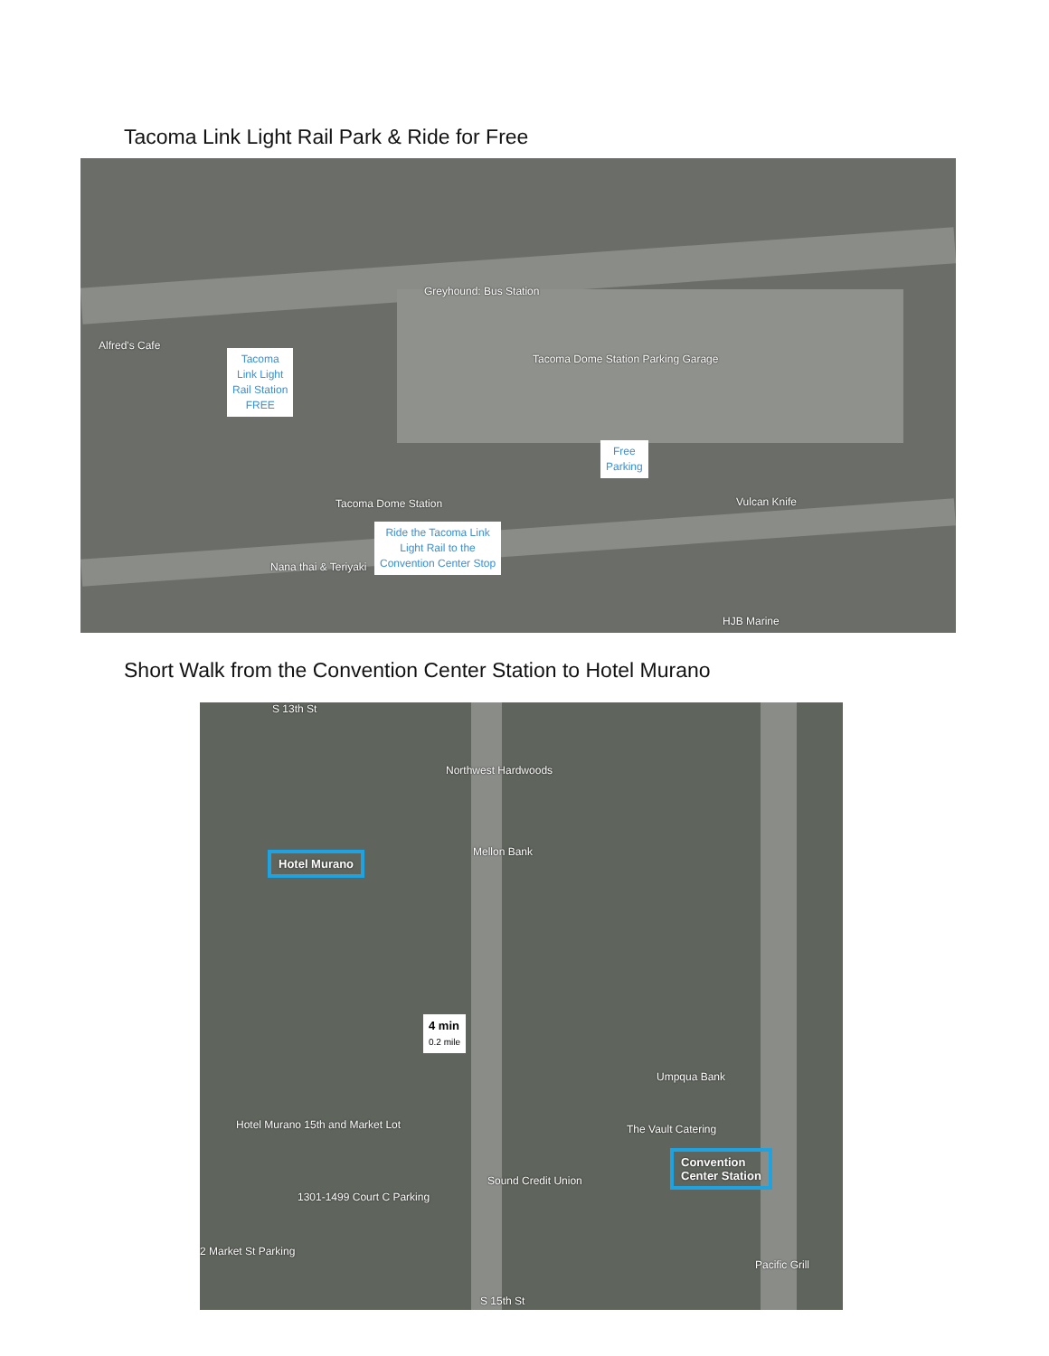Tacoma Link Light Rail Park & Ride for Free
Greyhound: Bus Station
Tacoma Dome Station Parking Garage
Alfred's Cafe
Tacoma
Link Light
Rail Station
FREE
Free
Parking
Ride the Tacoma Link
Light Rail to the
Convention Center Stop
Tacoma Dome Station Vulcan Knife
Nana thai & Teriyaki
HJB Marine
Short Walk from the Convention Center Station to Hotel Murano
S 13th St
Northwest Hardwoods
Mellon Bank
Hotel Murano
4 min
0.2 mile
Hotel Murano 15th and Market Lot
Umpqua Bank
The Vault Catering
Convention
Center Station
Sound Credit Union
1301-1499 Court C Parking
2 Market St Parking
Pacific Grill
S 15th St